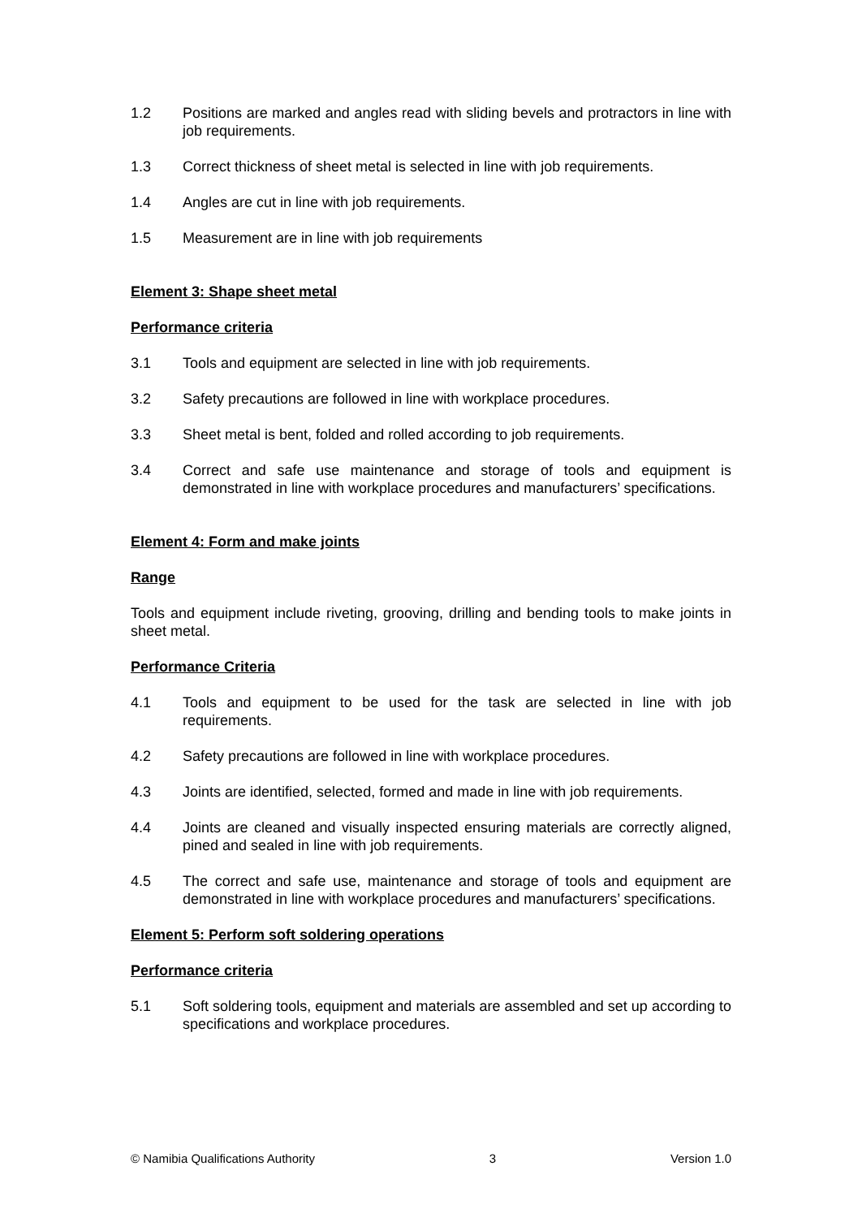1.2 Positions are marked and angles read with sliding bevels and protractors in line with job requirements.
1.3 Correct thickness of sheet metal is selected in line with job requirements.
1.4 Angles are cut in line with job requirements.
1.5 Measurement are in line with job requirements
Element 3: Shape sheet metal
Performance criteria
3.1 Tools and equipment are selected in line with job requirements.
3.2 Safety precautions are followed in line with workplace procedures.
3.3 Sheet metal is bent, folded and rolled according to job requirements.
3.4 Correct and safe use maintenance and storage of tools and equipment is demonstrated in line with workplace procedures and manufacturers’ specifications.
Element 4: Form and make joints
Range
Tools and equipment include riveting, grooving, drilling and bending tools to make joints in sheet metal.
Performance Criteria
4.1 Tools and equipment to be used for the task are selected in line with job requirements.
4.2 Safety precautions are followed in line with workplace procedures.
4.3 Joints are identified, selected, formed and made in line with job requirements.
4.4 Joints are cleaned and visually inspected ensuring materials are correctly aligned, pined and sealed in line with job requirements.
4.5 The correct and safe use, maintenance and storage of tools and equipment are demonstrated in line with workplace procedures and manufacturers’ specifications.
Element 5: Perform soft soldering operations
Performance criteria
5.1 Soft soldering tools, equipment and materials are assembled and set up according to specifications and workplace procedures.
© Namibia Qualifications Authority 3 Version 1.0